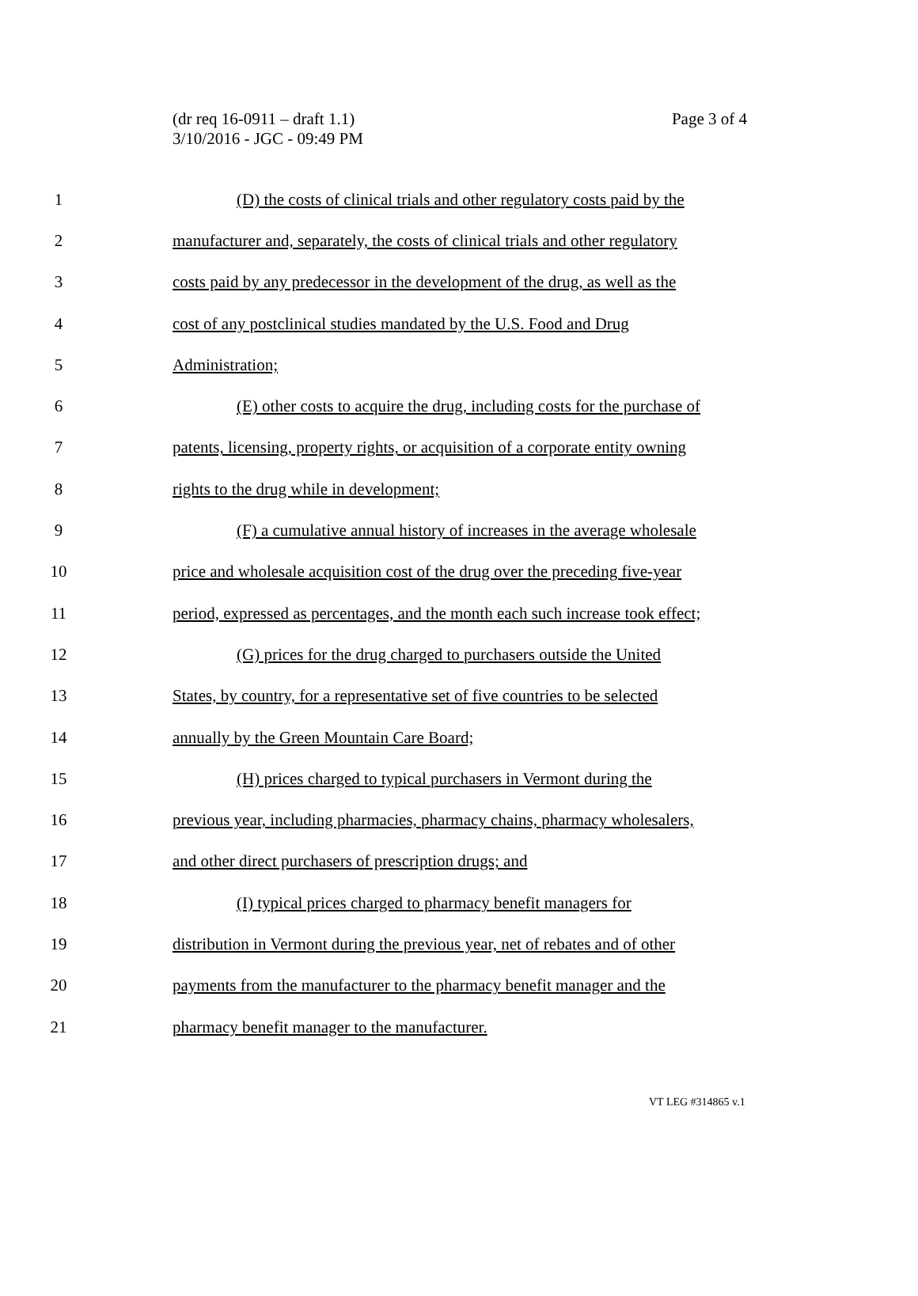(dr req 16-0911 – draft 1.1)
Page 3 of 4
3/10/2016 - JGC - 09:49 PM
1 (D) the costs of clinical trials and other regulatory costs paid by the
2 manufacturer and, separately, the costs of clinical trials and other regulatory
3 costs paid by any predecessor in the development of the drug, as well as the
4 cost of any postclinical studies mandated by the U.S. Food and Drug
5 Administration;
6 (E) other costs to acquire the drug, including costs for the purchase of
7 patents, licensing, property rights, or acquisition of a corporate entity owning
8 rights to the drug while in development;
9 (F) a cumulative annual history of increases in the average wholesale
10 price and wholesale acquisition cost of the drug over the preceding five-year
11 period, expressed as percentages, and the month each such increase took effect;
12 (G) prices for the drug charged to purchasers outside the United
13 States, by country, for a representative set of five countries to be selected
14 annually by the Green Mountain Care Board;
15 (H) prices charged to typical purchasers in Vermont during the
16 previous year, including pharmacies, pharmacy chains, pharmacy wholesalers,
17 and other direct purchasers of prescription drugs; and
18 (I) typical prices charged to pharmacy benefit managers for
19 distribution in Vermont during the previous year, net of rebates and of other
20 payments from the manufacturer to the pharmacy benefit manager and the
21 pharmacy benefit manager to the manufacturer.
VT LEG #314865 v.1